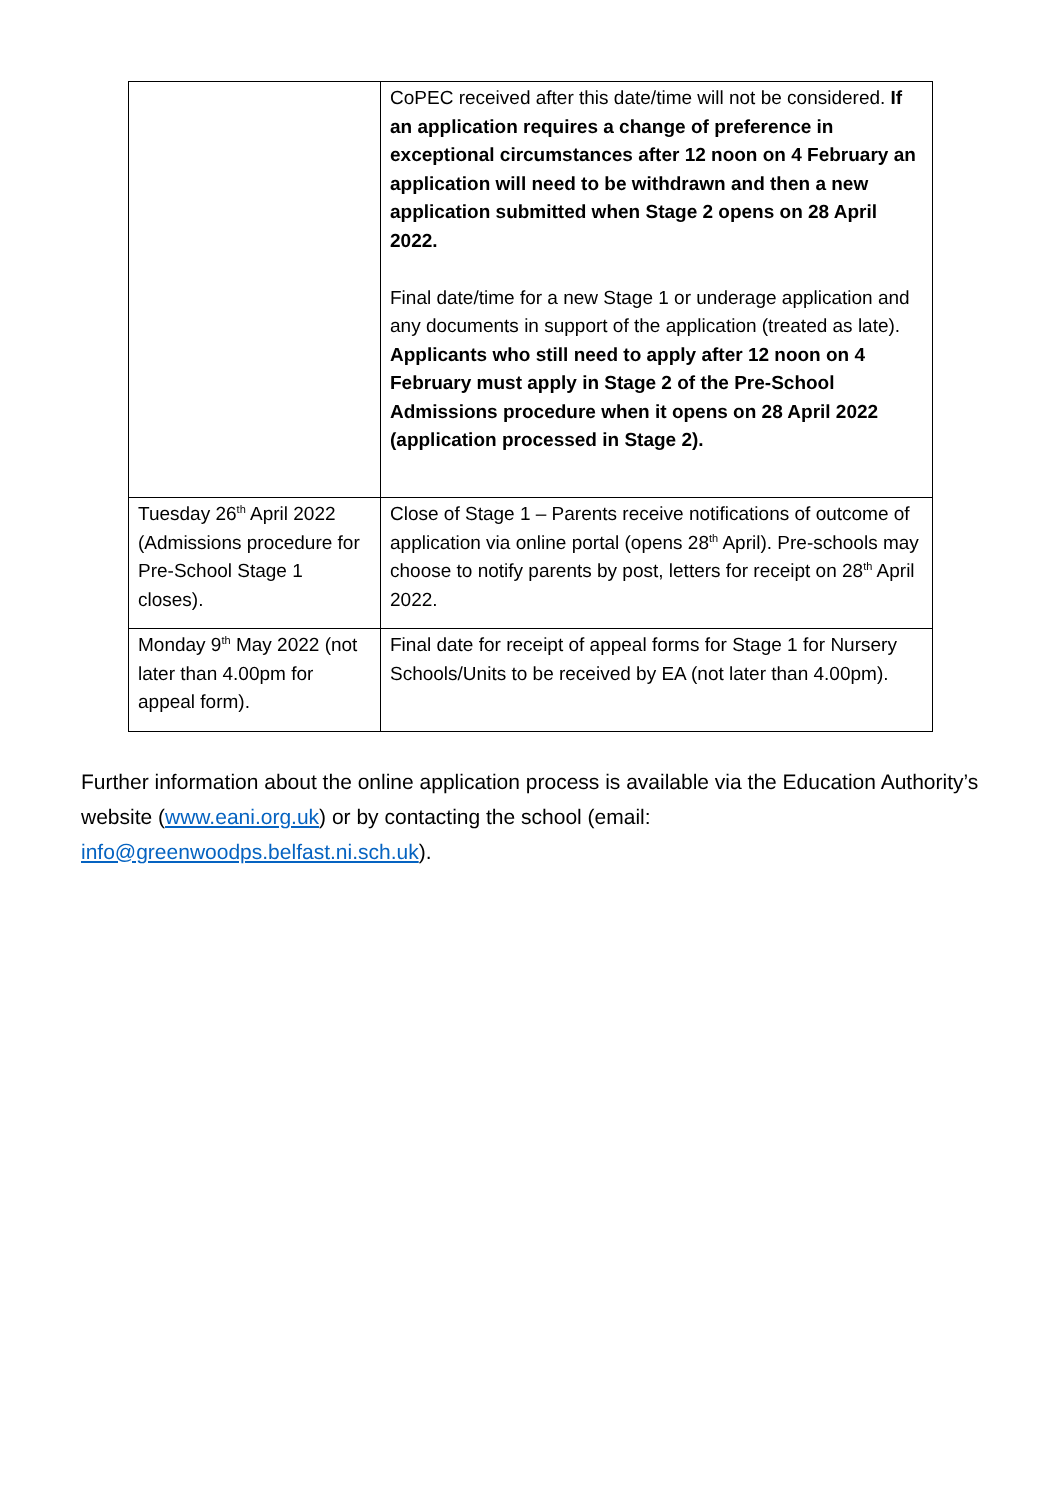| | CoPEC received after this date/time will not be considered. If an application requires a change of preference in exceptional circumstances after 12 noon on 4 February an application will need to be withdrawn and then a new application submitted when Stage 2 opens on 28 April 2022. Final date/time for a new Stage 1 or underage application and any documents in support of the application (treated as late). Applicants who still need to apply after 12 noon on 4 February must apply in Stage 2 of the Pre-School Admissions procedure when it opens on 28 April 2022 (application processed in Stage 2). |
| Tuesday 26<sup>th</sup> April 2022 (Admissions procedure for Pre-School Stage 1 closes). | Close of Stage 1 – Parents receive notifications of outcome of application via online portal (opens 28<sup>th</sup> April). Pre-schools may choose to notify parents by post, letters for receipt on 28<sup>th</sup> April 2022. |
| Monday 9<sup>th</sup> May 2022 (not later than 4.00pm for appeal form). | Final date for receipt of appeal forms for Stage 1 for Nursery Schools/Units to be received by EA (not later than 4.00pm). |
Further information about the online application process is available via the Education Authority’s website (www.eani.org.uk) or by contacting the school (email: info@greenwoodps.belfast.ni.sch.uk).